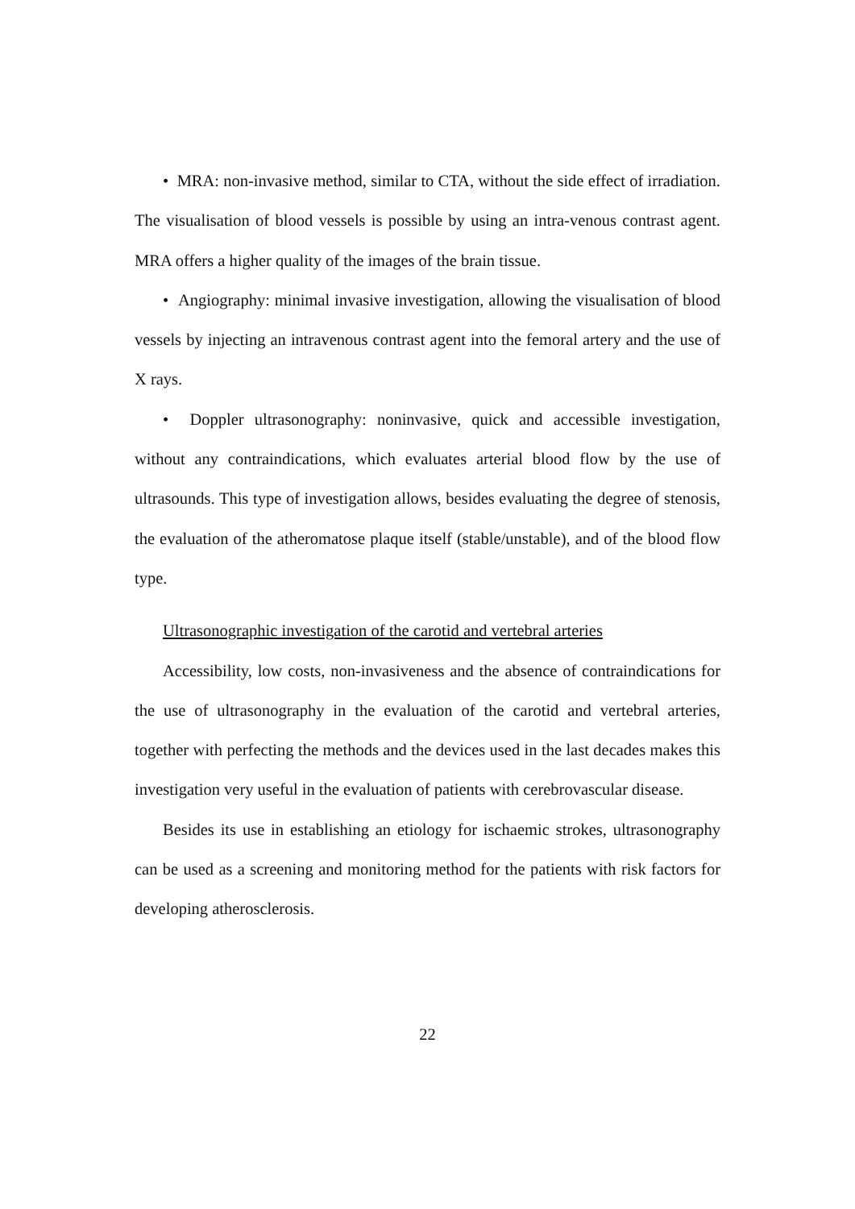• MRA: non-invasive method, similar to CTA, without the side effect of irradiation. The visualisation of blood vessels is possible by using an intra-venous contrast agent. MRA offers a higher quality of the images of the brain tissue.
• Angiography: minimal invasive investigation, allowing the visualisation of blood vessels by injecting an intravenous contrast agent into the femoral artery and the use of X rays.
• Doppler ultrasonography: noninvasive, quick and accessible investigation, without any contraindications, which evaluates arterial blood flow by the use of ultrasounds. This type of investigation allows, besides evaluating the degree of stenosis, the evaluation of the atheromatose plaque itself (stable/unstable), and of the blood flow type.
Ultrasonographic investigation of the carotid and vertebral arteries
Accessibility, low costs, non-invasiveness and the absence of contraindications for the use of ultrasonography in the evaluation of the carotid and vertebral arteries, together with perfecting the methods and the devices used in the last decades makes this investigation very useful in the evaluation of patients with cerebrovascular disease.
Besides its use in establishing an etiology for ischaemic strokes, ultrasonography can be used as a screening and monitoring method for the patients with risk factors for developing atherosclerosis.
22